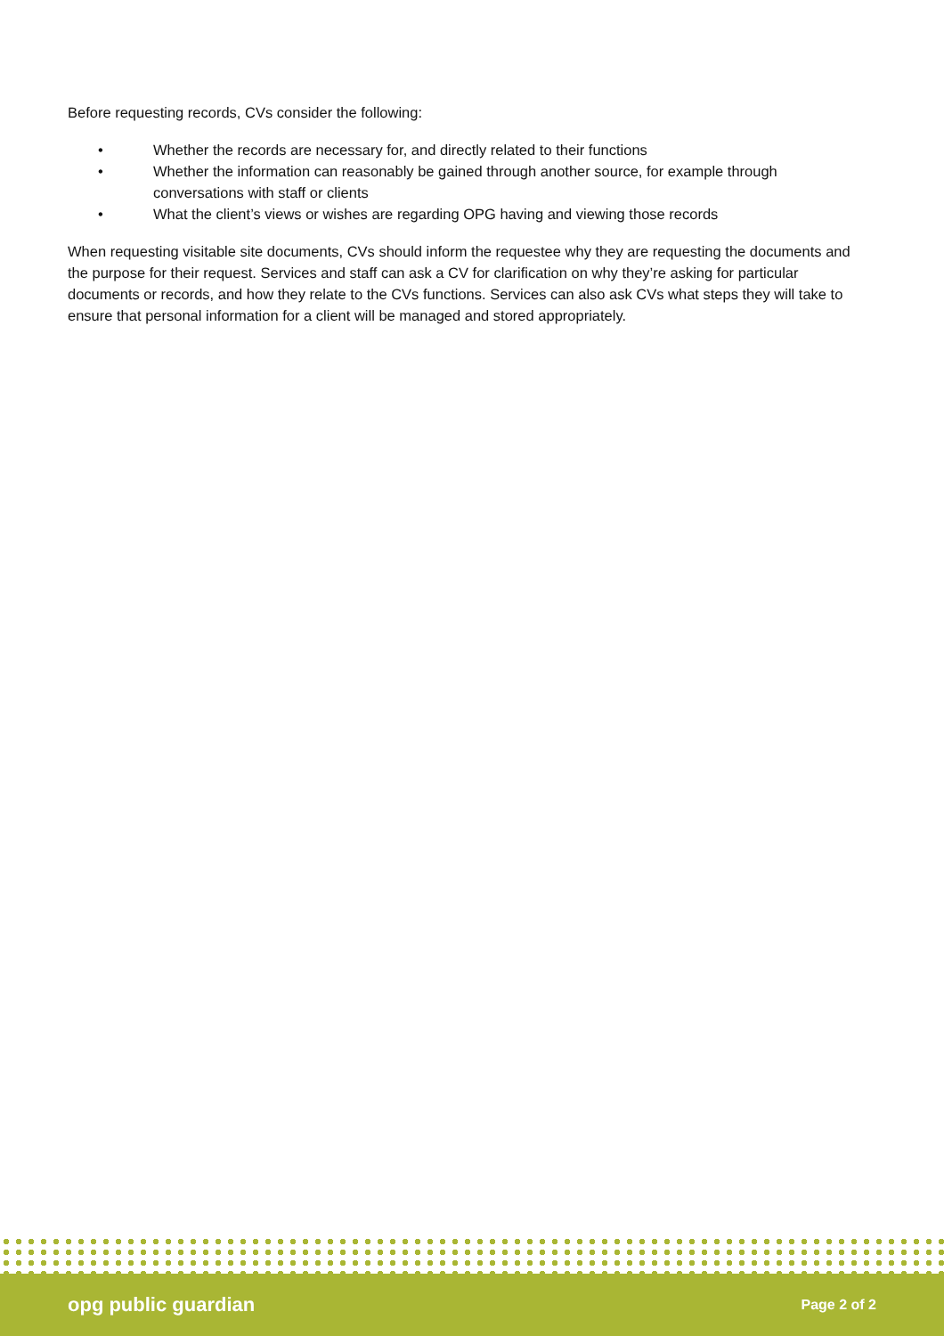Before requesting records, CVs consider the following:
• Whether the records are necessary for, and directly related to their functions
• Whether the information can reasonably be gained through another source, for example through conversations with staff or clients
• What the client’s views or wishes are regarding OPG having and viewing those records
When requesting visitable site documents, CVs should inform the requestee why they are requesting the documents and the purpose for their request. Services and staff can ask a CV for clarification on why they’re asking for particular documents or records, and how they relate to the CVs functions. Services can also ask CVs what steps they will take to ensure that personal information for a client will be managed and stored appropriately.
opg public guardian Page 2 of 2